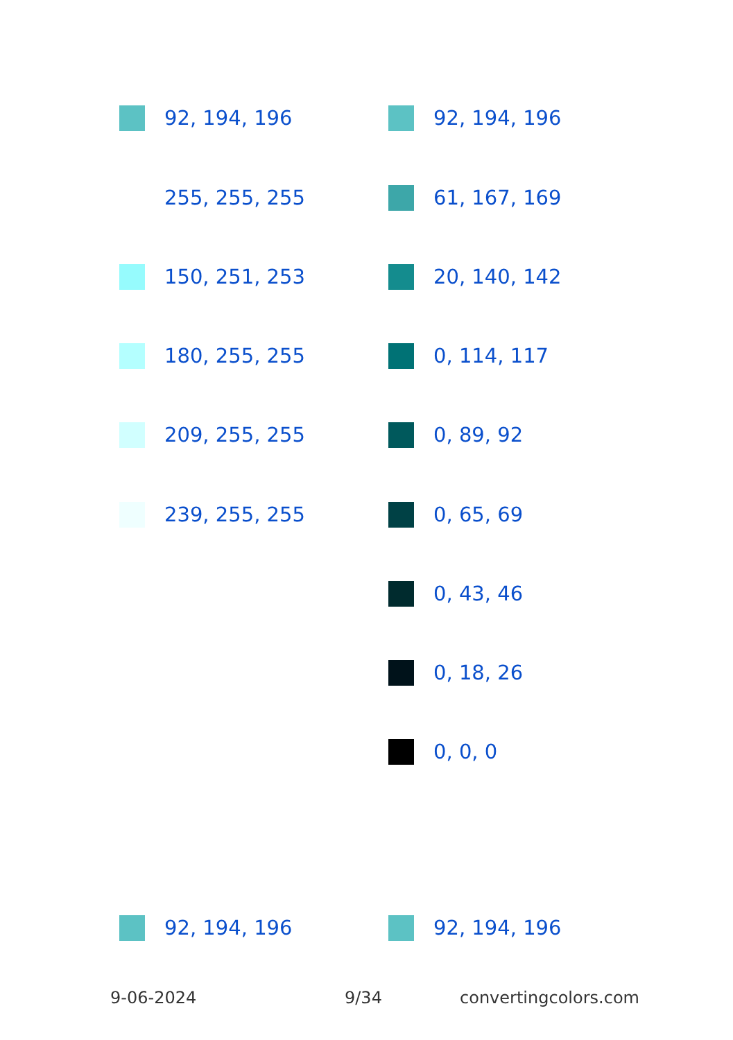92, 194, 196 92, 194, 196
255, 255, 255 61, 167, 169
150, 251, 253 20, 140, 142
180, 255, 255 0, 114, 117
209, 255, 255 0, 89, 92
239, 255, 255 0, 65, 69
0, 43, 46
0, 18, 26
0, 0, 0
92, 194, 196 92, 194, 196
9-06-2024 9/34 convertingcolors.com